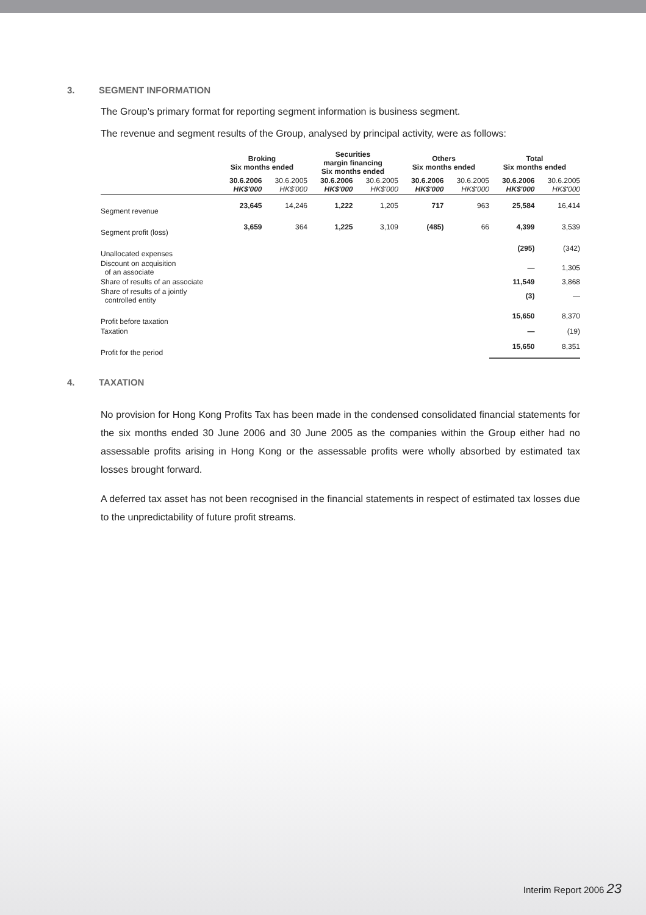3. SEGMENT INFORMATION
The Group’s primary format for reporting segment information is business segment.
The revenue and segment results of the Group, analysed by principal activity, were as follows:
| | Broking Six months ended | | Securities margin financing Six months ended | | Others Six months ended | | Total Six months ended | |
| --- | --- | --- | --- | --- | --- | --- | --- | --- |
| | 30.6.2006 HK$'000 | 30.6.2005 HK$'000 | 30.6.2006 HK$'000 | 30.6.2005 HK$'000 | 30.6.2006 HK$'000 | 30.6.2005 HK$'000 | 30.6.2006 HK$'000 | 30.6.2005 HK$'000 |
| Segment revenue | 23,645 | 14,246 | 1,222 | 1,205 | 717 | 963 | 25,584 | 16,414 |
| Segment profit (loss) | 3,659 | 364 | 1,225 | 3,109 | (485) | 66 | 4,399 | 3,539 |
| Unallocated expenses | | | | | | | (295) | (342) |
| Discount on acquisition of an associate | | | | | | | — | 1,305 |
| Share of results of an associate | | | | | | | 11,549 | 3,868 |
| Share of results of a jointly controlled entity | | | | | | | (3) | — |
| Profit before taxation | | | | | | | 15,650 | 8,370 |
| Taxation | | | | | | | — | (19) |
| Profit for the period | | | | | | | 15,650 | 8,351 |
4. TAXATION
No provision for Hong Kong Profits Tax has been made in the condensed consolidated financial statements for the six months ended 30 June 2006 and 30 June 2005 as the companies within the Group either had no assessable profits arising in Hong Kong or the assessable profits were wholly absorbed by estimated tax losses brought forward.
A deferred tax asset has not been recognised in the financial statements in respect of estimated tax losses due to the unpredictability of future profit streams.
Interim Report 2006 23